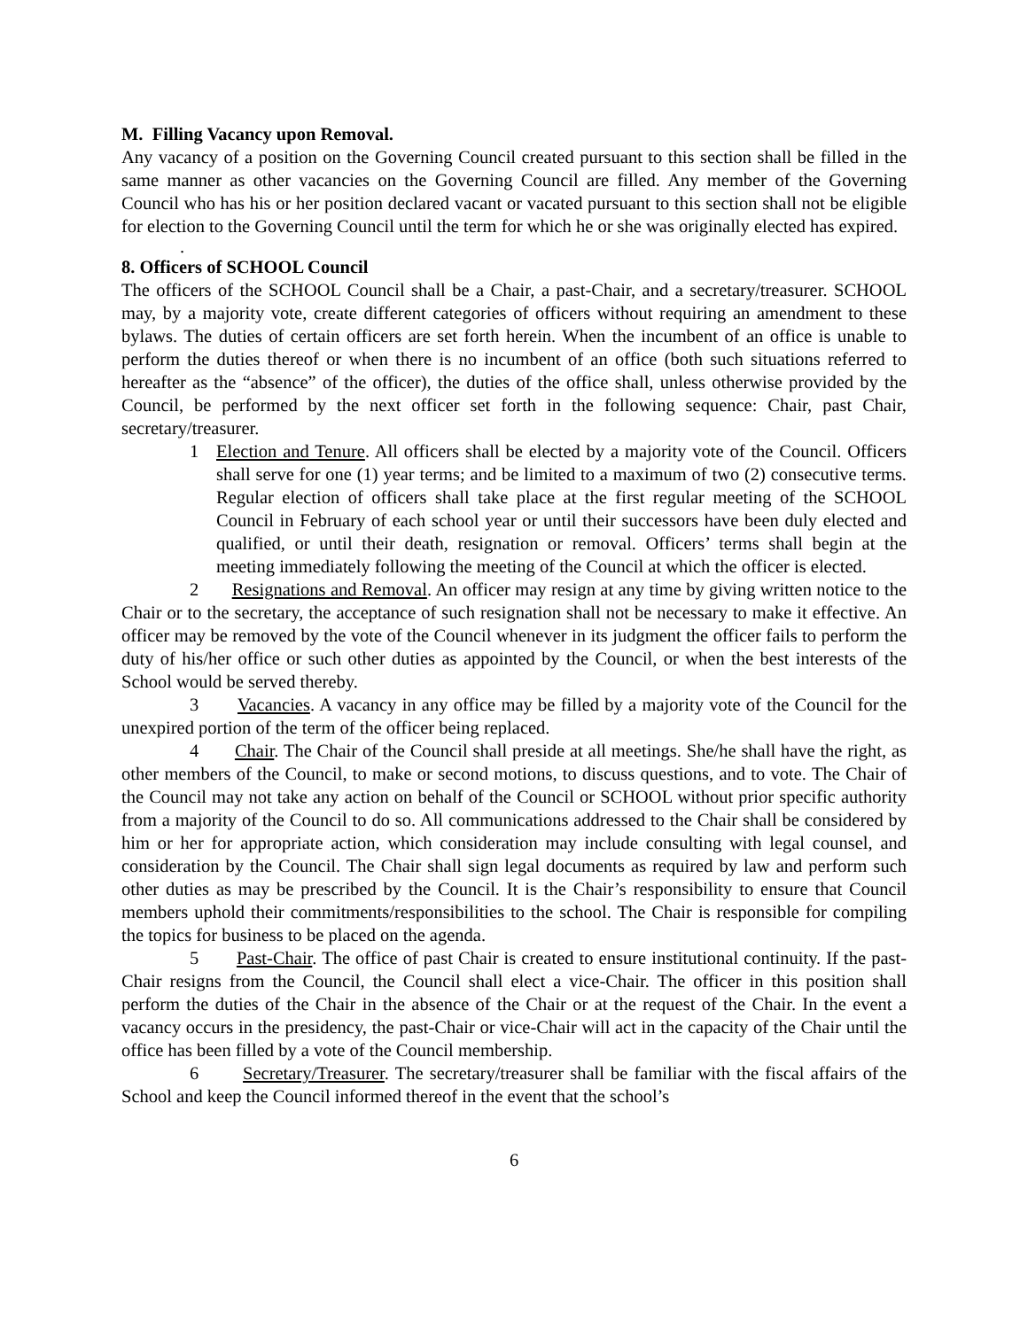M. Filling Vacancy upon Removal.
Any vacancy of a position on the Governing Council created pursuant to this section shall be filled in the same manner as other vacancies on the Governing Council are filled. Any member of the Governing Council who has his or her position declared vacant or vacated pursuant to this section shall not be eligible for election to the Governing Council until the term for which he or she was originally elected has expired.
.
8. Officers of SCHOOL Council
The officers of the SCHOOL Council shall be a Chair, a past-Chair, and a secretary/treasurer. SCHOOL may, by a majority vote, create different categories of officers without requiring an amendment to these bylaws. The duties of certain officers are set forth herein. When the incumbent of an office is unable to perform the duties thereof or when there is no incumbent of an office (both such situations referred to hereafter as the “absence” of the officer), the duties of the office shall, unless otherwise provided by the Council, be performed by the next officer set forth in the following sequence: Chair, past Chair, secretary/treasurer.
1 Election and Tenure. All officers shall be elected by a majority vote of the Council. Officers shall serve for one (1) year terms; and be limited to a maximum of two (2) consecutive terms. Regular election of officers shall take place at the first regular meeting of the SCHOOL Council in February of each school year or until their successors have been duly elected and qualified, or until their death, resignation or removal. Officers’ terms shall begin at the meeting immediately following the meeting of the Council at which the officer is elected.
2 Resignations and Removal. An officer may resign at any time by giving written notice to the Chair or to the secretary, the acceptance of such resignation shall not be necessary to make it effective. An officer may be removed by the vote of the Council whenever in its judgment the officer fails to perform the duty of his/her office or such other duties as appointed by the Council, or when the best interests of the School would be served thereby.
3 Vacancies. A vacancy in any office may be filled by a majority vote of the Council for the unexpired portion of the term of the officer being replaced.
4 Chair. The Chair of the Council shall preside at all meetings. She/he shall have the right, as other members of the Council, to make or second motions, to discuss questions, and to vote. The Chair of the Council may not take any action on behalf of the Council or SCHOOL without prior specific authority from a majority of the Council to do so. All communications addressed to the Chair shall be considered by him or her for appropriate action, which consideration may include consulting with legal counsel, and consideration by the Council. The Chair shall sign legal documents as required by law and perform such other duties as may be prescribed by the Council. It is the Chair’s responsibility to ensure that Council members uphold their commitments/responsibilities to the school. The Chair is responsible for compiling the topics for business to be placed on the agenda.
5 Past-Chair. The office of past Chair is created to ensure institutional continuity. If the past-Chair resigns from the Council, the Council shall elect a vice-Chair. The officer in this position shall perform the duties of the Chair in the absence of the Chair or at the request of the Chair. In the event a vacancy occurs in the presidency, the past-Chair or vice-Chair will act in the capacity of the Chair until the office has been filled by a vote of the Council membership.
6 Secretary/Treasurer. The secretary/treasurer shall be familiar with the fiscal affairs of the School and keep the Council informed thereof in the event that the school’s
6